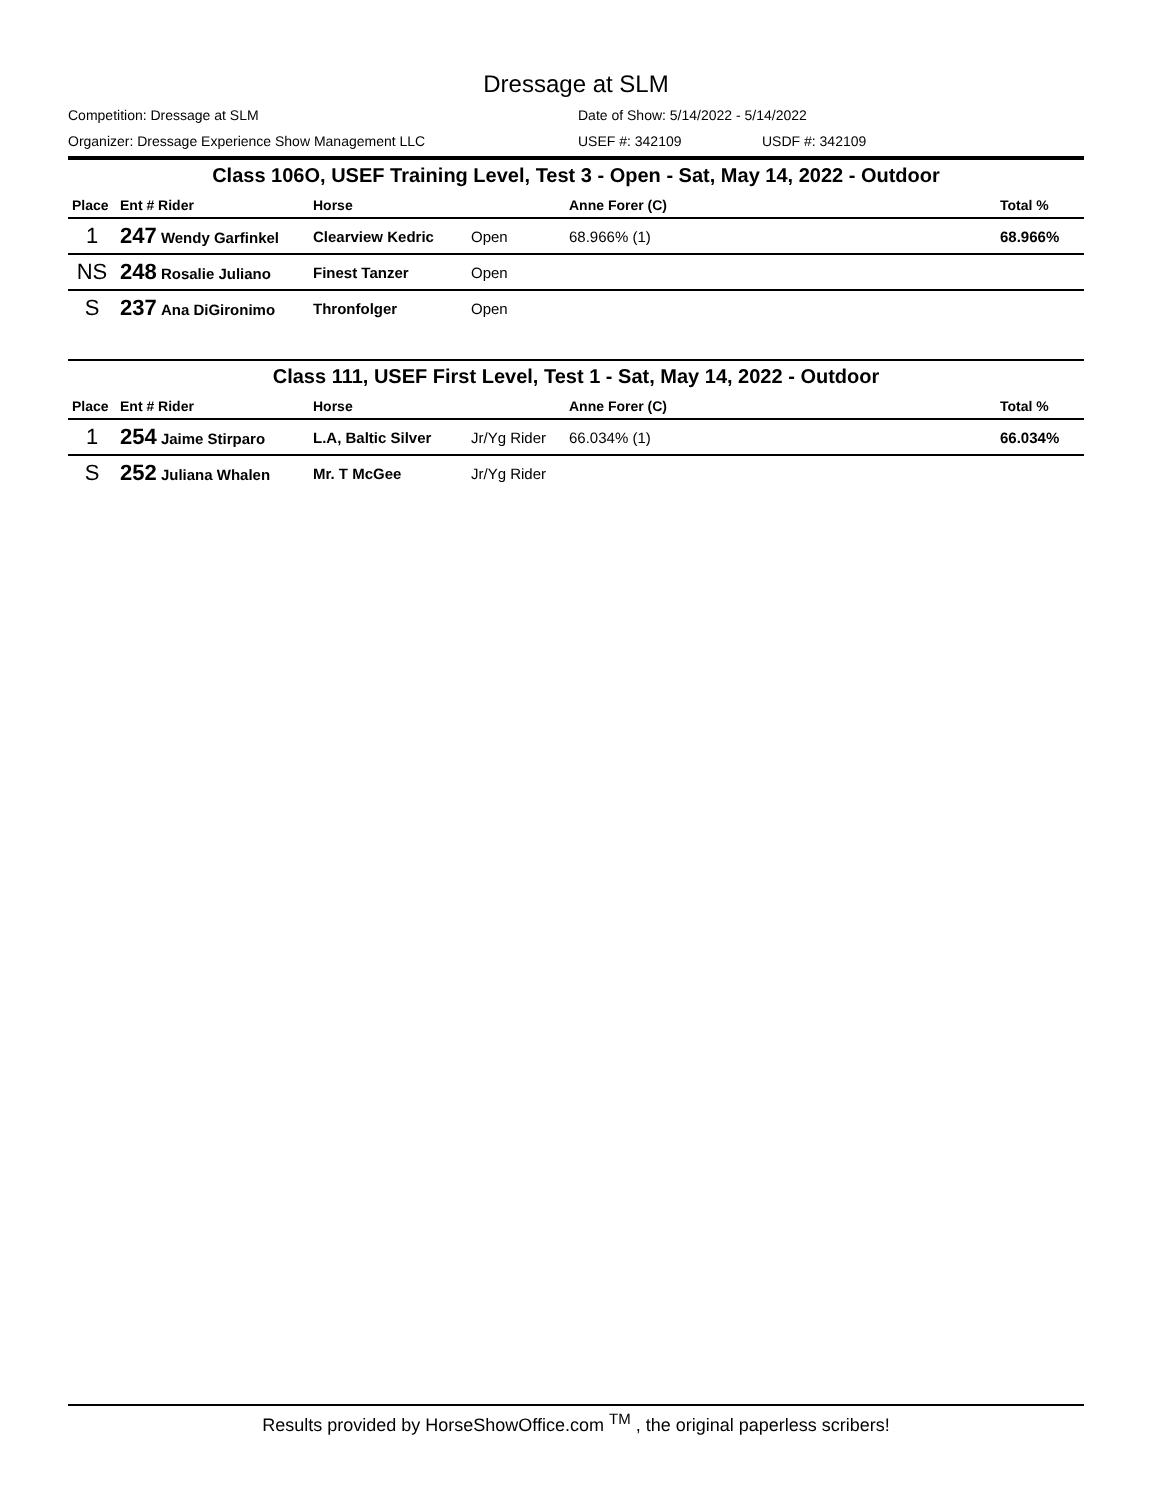Dressage at SLM
Competition: Dressage at SLM Date of Show: 5/14/2022 - 5/14/2022
Organizer: Dressage Experience Show Management LLC USEF #: 342109 USDF #: 342109
Class 106O, USEF Training Level, Test 3 - Open - Sat, May 14, 2022 - Outdoor
| Place | Ent # Rider | Horse | | Anne Forer (C) | Total % |
| --- | --- | --- | --- | --- | --- |
| 1 | 247 Wendy Garfinkel | Clearview Kedric | Open | 68.966% (1) | 68.966% |
| NS | 248 Rosalie Juliano | Finest Tanzer | Open | | |
| S | 237 Ana DiGironimo | Thronfolger | Open | | |
Class 111, USEF First Level, Test 1 - Sat, May 14, 2022 - Outdoor
| Place | Ent # Rider | Horse | | Anne Forer (C) | Total % |
| --- | --- | --- | --- | --- | --- |
| 1 | 254 Jaime Stirparo | L.A, Baltic Silver | Jr/Yg Rider | 66.034% (1) | 66.034% |
| S | 252 Juliana Whalen | Mr. T McGee | Jr/Yg Rider | | |
Results provided by HorseShowOffice.com <sup>TM</sup> , the original paperless scribers!